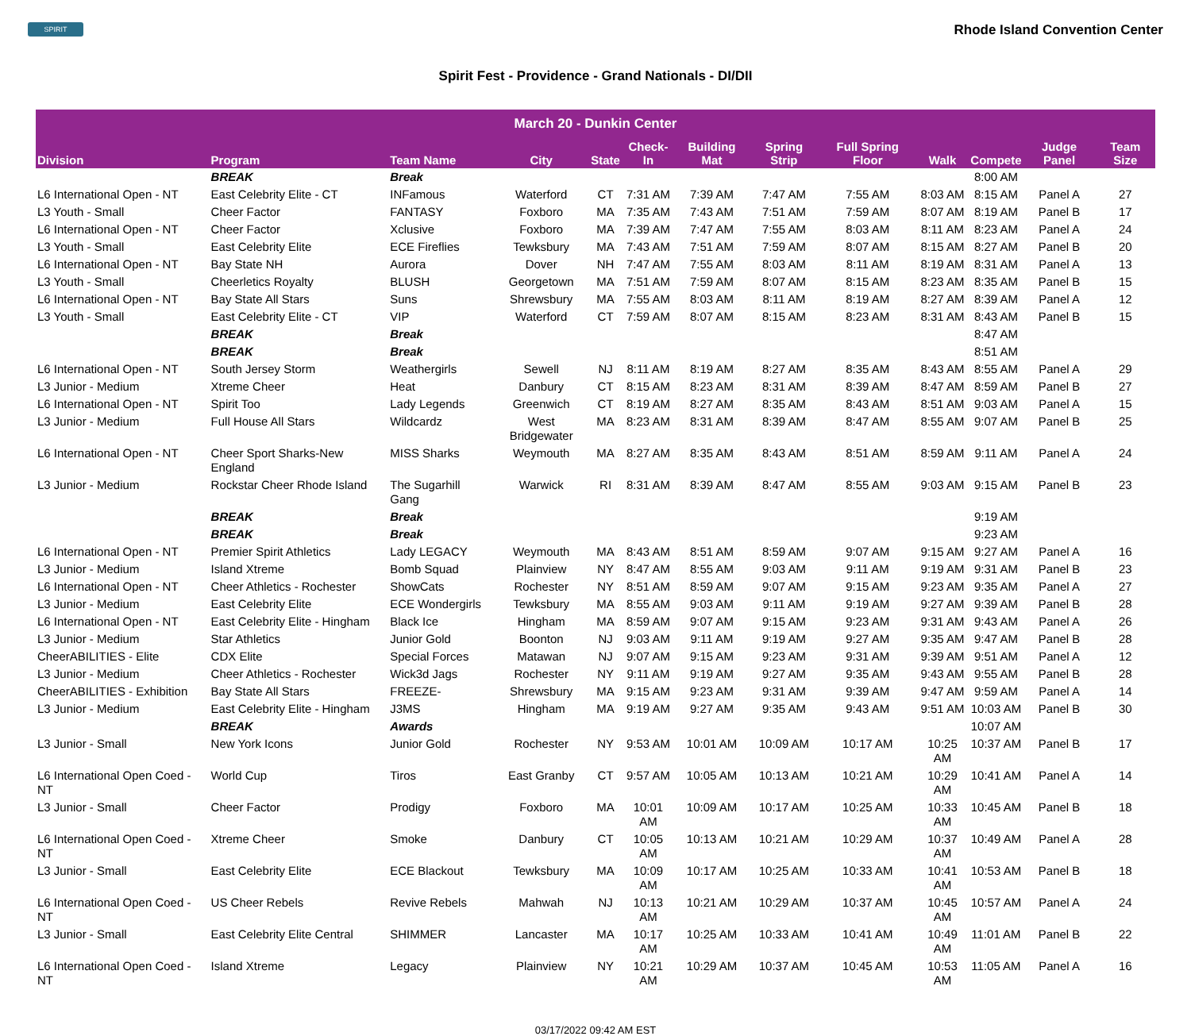SPIRIT
Rhode Island Convention Center
Spirit Fest - Providence - Grand Nationals - DI/DII
| March 20 - Dunkin Center | | | | | | | | | | | | |
| --- | --- | --- | --- | --- | --- | --- | --- | --- | --- | --- | --- | --- |
| Division | Program | Team Name | City | State | Check-In | Building Mat | Spring Strip | Full Spring Floor | Walk | Compete | Judge Panel | Team Size |
| | BREAK | Break | | | | | | | | 8:00 AM | | |
| L6 International Open - NT | East Celebrity Elite - CT | INFamous | Waterford | CT | 7:31 AM | 7:39 AM | 7:47 AM | 7:55 AM | 8:03 AM | 8:15 AM | Panel A | 27 |
| L3 Youth - Small | Cheer Factor | FANTASY | Foxboro | MA | 7:35 AM | 7:43 AM | 7:51 AM | 7:59 AM | 8:07 AM | 8:19 AM | Panel B | 17 |
| L6 International Open - NT | Cheer Factor | Xclusive | Foxboro | MA | 7:39 AM | 7:47 AM | 7:55 AM | 8:03 AM | 8:11 AM | 8:23 AM | Panel A | 24 |
| L3 Youth - Small | East Celebrity Elite | ECE Fireflies | Tewksbury | MA | 7:43 AM | 7:51 AM | 7:59 AM | 8:07 AM | 8:15 AM | 8:27 AM | Panel B | 20 |
| L6 International Open - NT | Bay State NH | Aurora | Dover | NH | 7:47 AM | 7:55 AM | 8:03 AM | 8:11 AM | 8:19 AM | 8:31 AM | Panel A | 13 |
| L3 Youth - Small | Cheerletics Royalty | BLUSH | Georgetown | MA | 7:51 AM | 7:59 AM | 8:07 AM | 8:15 AM | 8:23 AM | 8:35 AM | Panel B | 15 |
| L6 International Open - NT | Bay State All Stars | Suns | Shrewsbury | MA | 7:55 AM | 8:03 AM | 8:11 AM | 8:19 AM | 8:27 AM | 8:39 AM | Panel A | 12 |
| L3 Youth - Small | East Celebrity Elite - CT | VIP | Waterford | CT | 7:59 AM | 8:07 AM | 8:15 AM | 8:23 AM | 8:31 AM | 8:43 AM | Panel B | 15 |
| | BREAK | Break | | | | | | | | 8:47 AM | | |
| | BREAK | Break | | | | | | | | 8:51 AM | | |
| L6 International Open - NT | South Jersey Storm | Weathergirls | Sewell | NJ | 8:11 AM | 8:19 AM | 8:27 AM | 8:35 AM | 8:43 AM | 8:55 AM | Panel A | 29 |
| L3 Junior - Medium | Xtreme Cheer | Heat | Danbury | CT | 8:15 AM | 8:23 AM | 8:31 AM | 8:39 AM | 8:47 AM | 8:59 AM | Panel B | 27 |
| L6 International Open - NT | Spirit Too | Lady Legends | Greenwich | CT | 8:19 AM | 8:27 AM | 8:35 AM | 8:43 AM | 8:51 AM | 9:03 AM | Panel A | 15 |
| L3 Junior - Medium | Full House All Stars | Wildcardz | West Bridgewater | MA | 8:23 AM | 8:31 AM | 8:39 AM | 8:47 AM | 8:55 AM | 9:07 AM | Panel B | 25 |
| L6 International Open - NT | Cheer Sport Sharks-New England | MISS Sharks | Weymouth | MA | 8:27 AM | 8:35 AM | 8:43 AM | 8:51 AM | 8:59 AM | 9:11 AM | Panel A | 24 |
| L3 Junior - Medium | Rockstar Cheer Rhode Island | The Sugarhill Gang | Warwick | RI | 8:31 AM | 8:39 AM | 8:47 AM | 8:55 AM | 9:03 AM | 9:15 AM | Panel B | 23 |
| | BREAK | Break | | | | | | | | 9:19 AM | | |
| | BREAK | Break | | | | | | | | 9:23 AM | | |
| L6 International Open - NT | Premier Spirit Athletics | Lady LEGACY | Weymouth | MA | 8:43 AM | 8:51 AM | 8:59 AM | 9:07 AM | 9:15 AM | 9:27 AM | Panel A | 16 |
| L3 Junior - Medium | Island Xtreme | Bomb Squad | Plainview | NY | 8:47 AM | 8:55 AM | 9:03 AM | 9:11 AM | 9:19 AM | 9:31 AM | Panel B | 23 |
| L6 International Open - NT | Cheer Athletics - Rochester | ShowCats | Rochester | NY | 8:51 AM | 8:59 AM | 9:07 AM | 9:15 AM | 9:23 AM | 9:35 AM | Panel A | 27 |
| L3 Junior - Medium | East Celebrity Elite | ECE Wondergirls | Tewksbury | MA | 8:55 AM | 9:03 AM | 9:11 AM | 9:19 AM | 9:27 AM | 9:39 AM | Panel B | 28 |
| L6 International Open - NT | East Celebrity Elite - Hingham | Black Ice | Hingham | MA | 8:59 AM | 9:07 AM | 9:15 AM | 9:23 AM | 9:31 AM | 9:43 AM | Panel A | 26 |
| L3 Junior - Medium | Star Athletics | Junior Gold | Boonton | NJ | 9:03 AM | 9:11 AM | 9:19 AM | 9:27 AM | 9:35 AM | 9:47 AM | Panel B | 28 |
| CheerABILITIES - Elite | CDX Elite | Special Forces | Matawan | NJ | 9:07 AM | 9:15 AM | 9:23 AM | 9:31 AM | 9:39 AM | 9:51 AM | Panel A | 12 |
| L3 Junior - Medium | Cheer Athletics - Rochester | Wick3d Jags | Rochester | NY | 9:11 AM | 9:19 AM | 9:27 AM | 9:35 AM | 9:43 AM | 9:55 AM | Panel B | 28 |
| CheerABILITIES - Exhibition | Bay State All Stars | FREEZE- | Shrewsbury | MA | 9:15 AM | 9:23 AM | 9:31 AM | 9:39 AM | 9:47 AM | 9:59 AM | Panel A | 14 |
| L3 Junior - Medium | East Celebrity Elite - Hingham | J3MS | Hingham | MA | 9:19 AM | 9:27 AM | 9:35 AM | 9:43 AM | 9:51 AM | 10:03 AM | Panel B | 30 |
| | BREAK | Awards | | | | | | | | 10:07 AM | | |
| L3 Junior - Small | New York Icons | Junior Gold | Rochester | NY | 9:53 AM | 10:01 AM | 10:09 AM | 10:17 AM | 10:25 AM | 10:37 AM | Panel B | 17 |
| L6 International Open Coed - NT | World Cup | Tiros | East Granby | CT | 9:57 AM | 10:05 AM | 10:13 AM | 10:21 AM | 10:29 AM | 10:41 AM | Panel A | 14 |
| L3 Junior - Small | Cheer Factor | Prodigy | Foxboro | MA | 10:01 AM | 10:09 AM | 10:17 AM | 10:25 AM | 10:33 AM | 10:45 AM | Panel B | 18 |
| L6 International Open Coed - NT | Xtreme Cheer | Smoke | Danbury | CT | 10:05 AM | 10:13 AM | 10:21 AM | 10:29 AM | 10:37 AM | 10:49 AM | Panel A | 28 |
| L3 Junior - Small | East Celebrity Elite | ECE Blackout | Tewksbury | MA | 10:09 AM | 10:17 AM | 10:25 AM | 10:33 AM | 10:41 AM | 10:53 AM | Panel B | 18 |
| L6 International Open Coed - NT | US Cheer Rebels | Revive Rebels | Mahwah | NJ | 10:13 AM | 10:21 AM | 10:29 AM | 10:37 AM | 10:45 AM | 10:57 AM | Panel A | 24 |
| L3 Junior - Small | East Celebrity Elite Central | SHIMMER | Lancaster | MA | 10:17 AM | 10:25 AM | 10:33 AM | 10:41 AM | 10:49 AM | 11:01 AM | Panel B | 22 |
| L6 International Open Coed - NT | Island Xtreme | Legacy | Plainview | NY | 10:21 AM | 10:29 AM | 10:37 AM | 10:45 AM | 10:53 AM | 11:05 AM | Panel A | 16 |
03/17/2022 09:42 AM EST